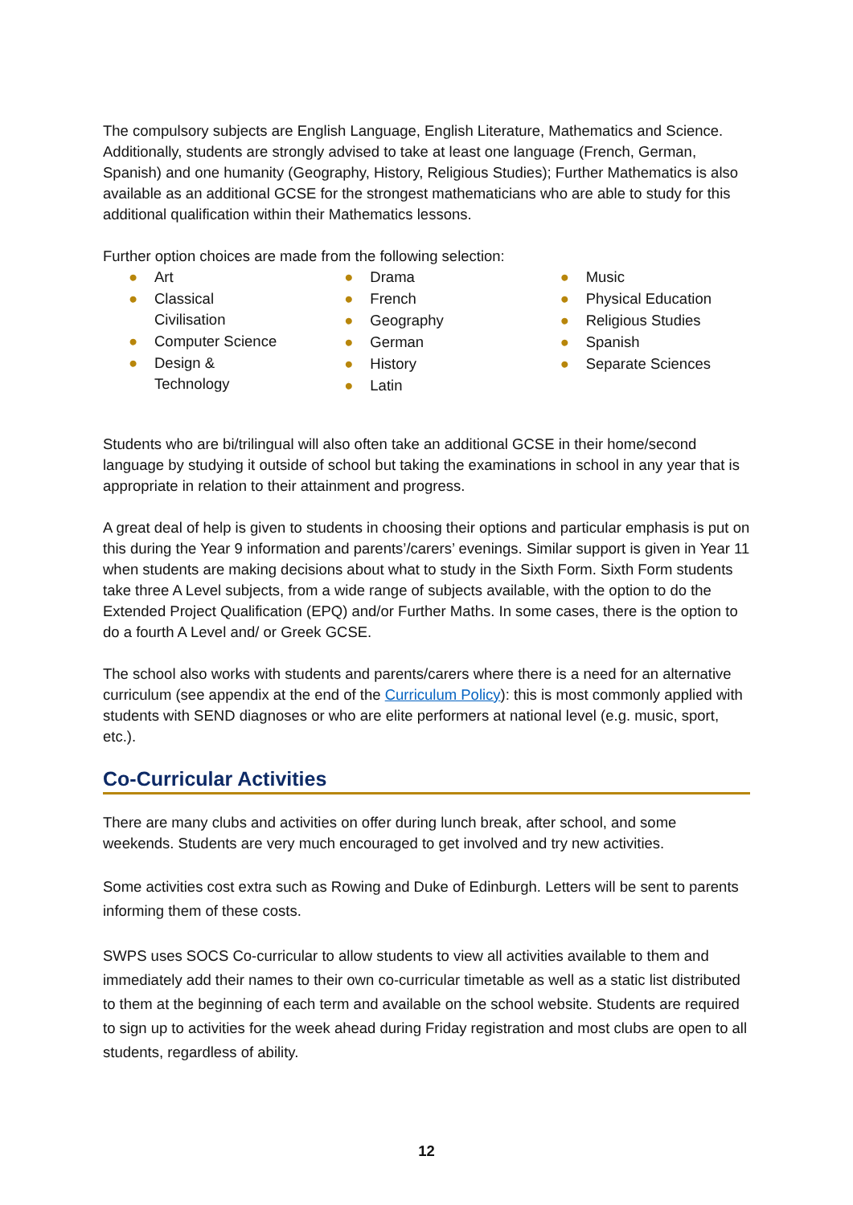The compulsory subjects are English Language, English Literature, Mathematics and Science. Additionally, students are strongly advised to take at least one language (French, German, Spanish) and one humanity (Geography, History, Religious Studies); Further Mathematics is also available as an additional GCSE for the strongest mathematicians who are able to study for this additional qualification within their Mathematics lessons.
Further option choices are made from the following selection:
● Art
● Classical
Civilisation
● Computer Science
● Design &
Technology
● Drama
● French
● Geography
● German
● History
● Latin
● Music
● Physical Education
● Religious Studies
● Spanish
● Separate Sciences
Students who are bi/trilingual will also often take an additional GCSE in their home/second language by studying it outside of school but taking the examinations in school in any year that is appropriate in relation to their attainment and progress.
A great deal of help is given to students in choosing their options and particular emphasis is put on this during the Year 9 information and parents’/carers’ evenings. Similar support is given in Year 11 when students are making decisions about what to study in the Sixth Form. Sixth Form students take three A Level subjects, from a wide range of subjects available, with the option to do the Extended Project Qualification (EPQ) and/or Further Maths. In some cases, there is the option to do a fourth A Level and/ or Greek GCSE.
The school also works with students and parents/carers where there is a need for an alternative curriculum (see appendix at the end of the Curriculum Policy): this is most commonly applied with students with SEND diagnoses or who are elite performers at national level (e.g. music, sport, etc.).
Co-Curricular Activities
There are many clubs and activities on offer during lunch break, after school, and some weekends. Students are very much encouraged to get involved and try new activities.
Some activities cost extra such as Rowing and Duke of Edinburgh. Letters will be sent to parents informing them of these costs.
SWPS uses SOCS Co-curricular to allow students to view all activities available to them and immediately add their names to their own co-curricular timetable as well as a static list distributed to them at the beginning of each term and available on the school website. Students are required to sign up to activities for the week ahead during Friday registration and most clubs are open to all students, regardless of ability.
12